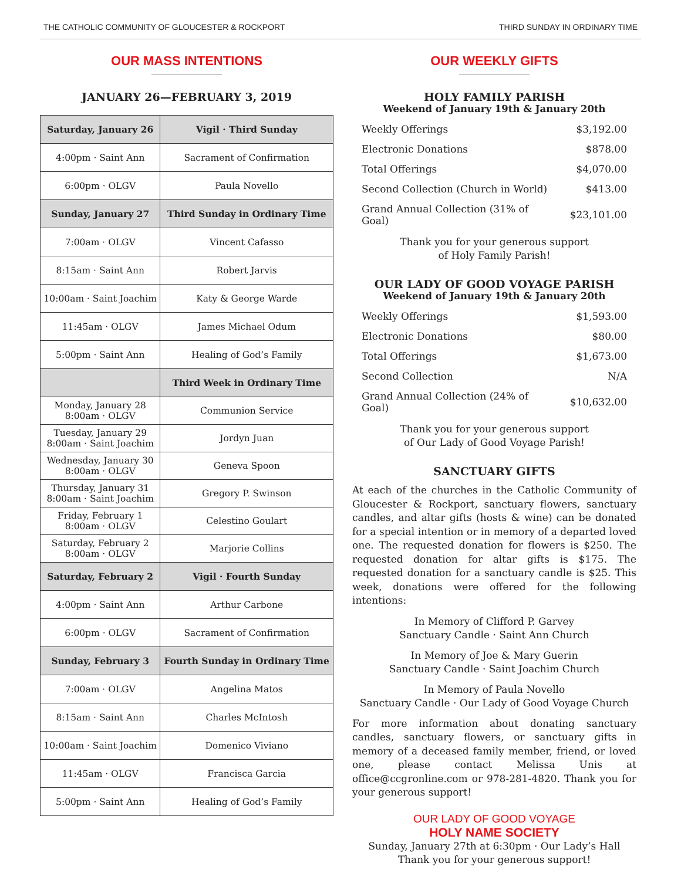THE CATHOLIC COMMUNITY OF GLOUCESTER & ROCKPORT THIRD SUNDAY IN ORDINARY TIME
OUR MASS INTENTIONS
JANUARY 26—FEBRUARY 3, 2019
| Saturday, January 26 | Vigil · Third Sunday |
| 4:00pm · Saint Ann | Sacrament of Confirmation |
| 6:00pm · OLGV | Paula Novello |
| Sunday, January 27 | Third Sunday in Ordinary Time |
| 7:00am · OLGV | Vincent Cafasso |
| 8:15am · Saint Ann | Robert Jarvis |
| 10:00am · Saint Joachim | Katy & George Warde |
| 11:45am · OLGV | James Michael Odum |
| 5:00pm · Saint Ann | Healing of God’s Family |
| | Third Week in Ordinary Time |
| Monday, January 28 8:00am · OLGV | Communion Service |
| Tuesday, January 29 8:00am · Saint Joachim | Jordyn Juan |
| Wednesday, January 30 8:00am · OLGV | Geneva Spoon |
| Thursday, January 31 8:00am · Saint Joachim | Gregory P. Swinson |
| Friday, February 1 8:00am · OLGV | Celestino Goulart |
| Saturday, February 2 8:00am · OLGV | Marjorie Collins |
| Saturday, February 2 | Vigil · Fourth Sunday |
| 4:00pm · Saint Ann | Arthur Carbone |
| 6:00pm · OLGV | Sacrament of Confirmation |
| Sunday, February 3 | Fourth Sunday in Ordinary Time |
| 7:00am · OLGV | Angelina Matos |
| 8:15am · Saint Ann | Charles McIntosh |
| 10:00am · Saint Joachim | Domenico Viviano |
| 11:45am · OLGV | Francisca Garcia |
| 5:00pm · Saint Ann | Healing of God’s Family |
OUR WEEKLY GIFTS
HOLY FAMILY PARISH
Weekend of January 19th & January 20th
| Weekly Offerings | $3,192.00 |
| Electronic Donations | $878.00 |
| Total Offerings | $4,070.00 |
| Second Collection (Church in World) | $413.00 |
| Grand Annual Collection (31% of Goal) | $23,101.00 |
Thank you for your generous support
of Holy Family Parish!
OUR LADY OF GOOD VOYAGE PARISH
Weekend of January 19th & January 20th
| Weekly Offerings | $1,593.00 |
| Electronic Donations | $80.00 |
| Total Offerings | $1,673.00 |
| Second Collection | N/A |
| Grand Annual Collection (24% of Goal) | $10,632.00 |
Thank you for your generous support
of Our Lady of Good Voyage Parish!
SANCTUARY GIFTS
At each of the churches in the Catholic Community of Gloucester & Rockport, sanctuary flowers, sanctuary candles, and altar gifts (hosts & wine) can be donated for a special intention or in memory of a departed loved one. The requested donation for flowers is $250. The requested donation for altar gifts is $175. The requested donation for a sanctuary candle is $25. This week, donations were offered for the following intentions:
In Memory of Clifford P. Garvey
Sanctuary Candle · Saint Ann Church
In Memory of Joe & Mary Guerin
Sanctuary Candle · Saint Joachim Church
In Memory of Paula Novello
Sanctuary Candle · Our Lady of Good Voyage Church
For more information about donating sanctuary candles, sanctuary flowers, or sanctuary gifts in memory of a deceased family member, friend, or loved one, please contact Melissa Unis at office@ccgronline.com or 978-281-4820. Thank you for your generous support!
OUR LADY OF GOOD VOYAGE
HOLY NAME SOCIETY
Sunday, January 27th at 6:30pm · Our Lady’s Hall
Thank you for your generous support!